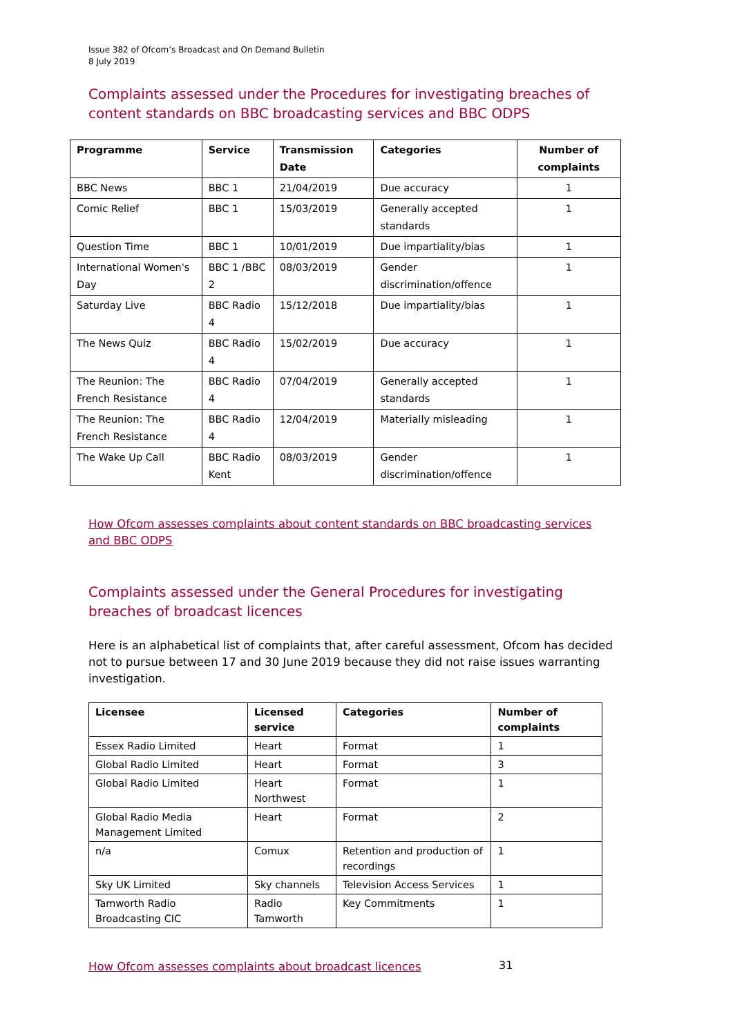Issue 382 of Ofcom’s Broadcast and On Demand Bulletin
8 July 2019
Complaints assessed under the Procedures for investigating breaches of content standards on BBC broadcasting services and BBC ODPS
| Programme | Service | Transmission Date | Categories | Number of complaints |
| --- | --- | --- | --- | --- |
| BBC News | BBC 1 | 21/04/2019 | Due accuracy | 1 |
| Comic Relief | BBC 1 | 15/03/2019 | Generally accepted standards | 1 |
| Question Time | BBC 1 | 10/01/2019 | Due impartiality/bias | 1 |
| International Women's Day | BBC 1 /BBC 2 | 08/03/2019 | Gender discrimination/offence | 1 |
| Saturday Live | BBC Radio 4 | 15/12/2018 | Due impartiality/bias | 1 |
| The News Quiz | BBC Radio 4 | 15/02/2019 | Due accuracy | 1 |
| The Reunion: The French Resistance | BBC Radio 4 | 07/04/2019 | Generally accepted standards | 1 |
| The Reunion: The French Resistance | BBC Radio 4 | 12/04/2019 | Materially misleading | 1 |
| The Wake Up Call | BBC Radio Kent | 08/03/2019 | Gender discrimination/offence | 1 |
How Ofcom assesses complaints about content standards on BBC broadcasting services and BBC ODPS
Complaints assessed under the General Procedures for investigating breaches of broadcast licences
Here is an alphabetical list of complaints that, after careful assessment, Ofcom has decided not to pursue between 17 and 30 June 2019 because they did not raise issues warranting investigation.
| Licensee | Licensed service | Categories | Number of complaints |
| --- | --- | --- | --- |
| Essex Radio Limited | Heart | Format | 1 |
| Global Radio Limited | Heart | Format | 3 |
| Global Radio Limited | Heart Northwest | Format | 1 |
| Global Radio Media Management Limited | Heart | Format | 2 |
| n/a | Comux | Retention and production of recordings | 1 |
| Sky UK Limited | Sky channels | Television Access Services | 1 |
| Tamworth Radio Broadcasting CIC | Radio Tamworth | Key Commitments | 1 |
How Ofcom assesses complaints about broadcast licences
31